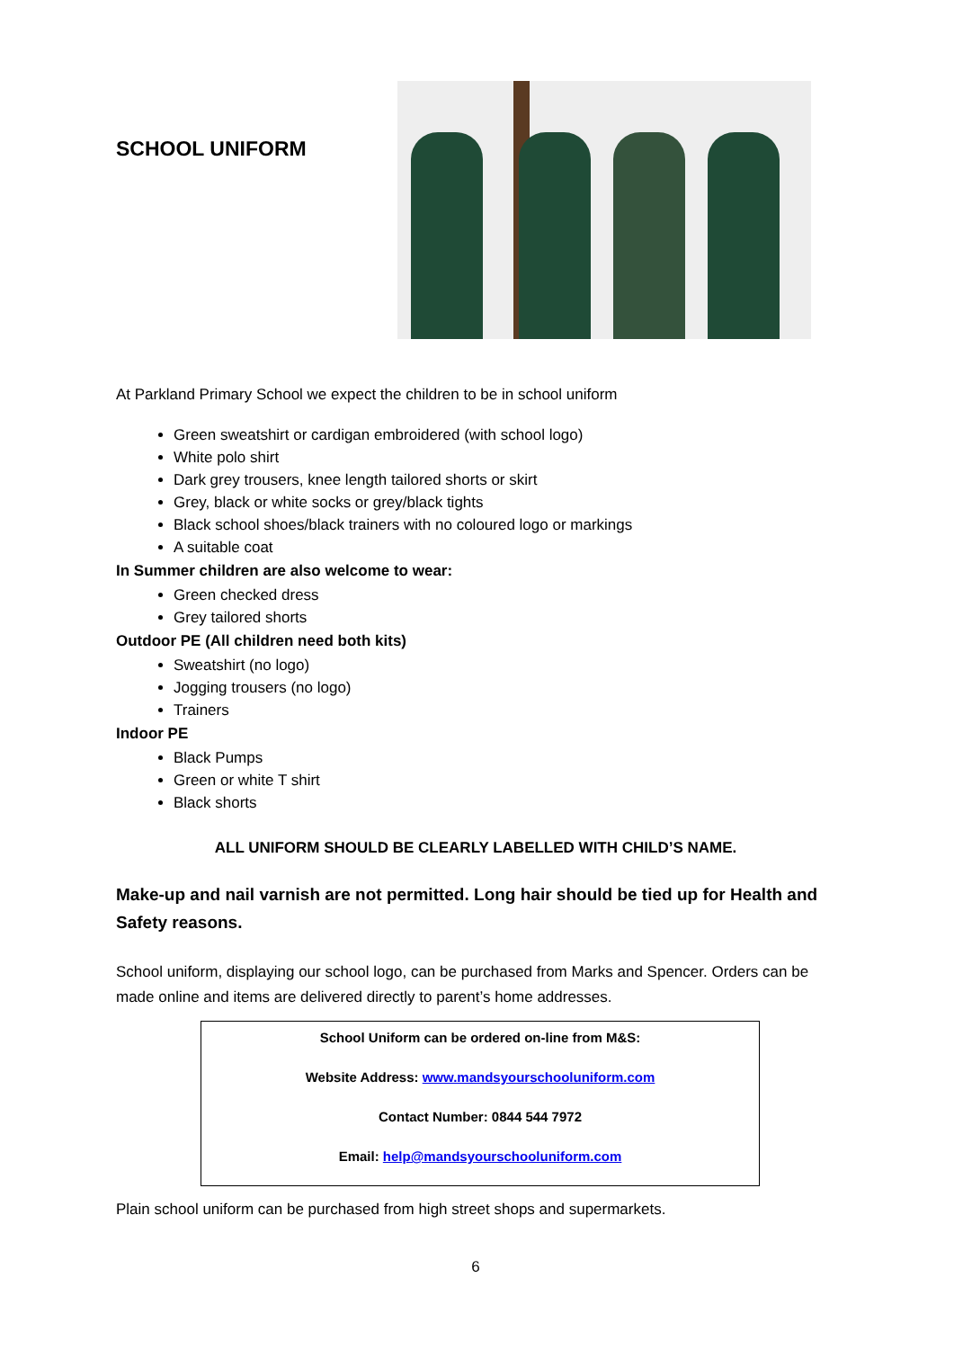SCHOOL UNIFORM
At Parkland Primary School we expect the children to be in school uniform
Green sweatshirt or cardigan embroidered (with school logo)
White polo shirt
Dark grey trousers, knee length tailored shorts or skirt
Grey, black or white socks or grey/black tights
Black school shoes/black trainers with no coloured logo or markings
A suitable coat
In Summer children are also welcome to wear:
Green checked dress
Grey tailored shorts
Outdoor PE (All children need both kits)
Sweatshirt (no logo)
Jogging trousers (no logo)
Trainers
Indoor PE
Black Pumps
Green or white T shirt
Black shorts
ALL UNIFORM SHOULD BE CLEARLY LABELLED WITH CHILD’S NAME.
Make-up and nail varnish are not permitted. Long hair should be tied up for Health and Safety reasons.
School uniform, displaying our school logo, can be purchased from Marks and Spencer. Orders can be made online and items are delivered directly to parent’s home addresses.
School Uniform can be ordered on-line from M&S:
Website Address: www.mandsyourschooluniform.com
Contact Number: 0844 544 7972
Email: help@mandsyourschooluniform.com
Plain school uniform can be purchased from high street shops and supermarkets.
6